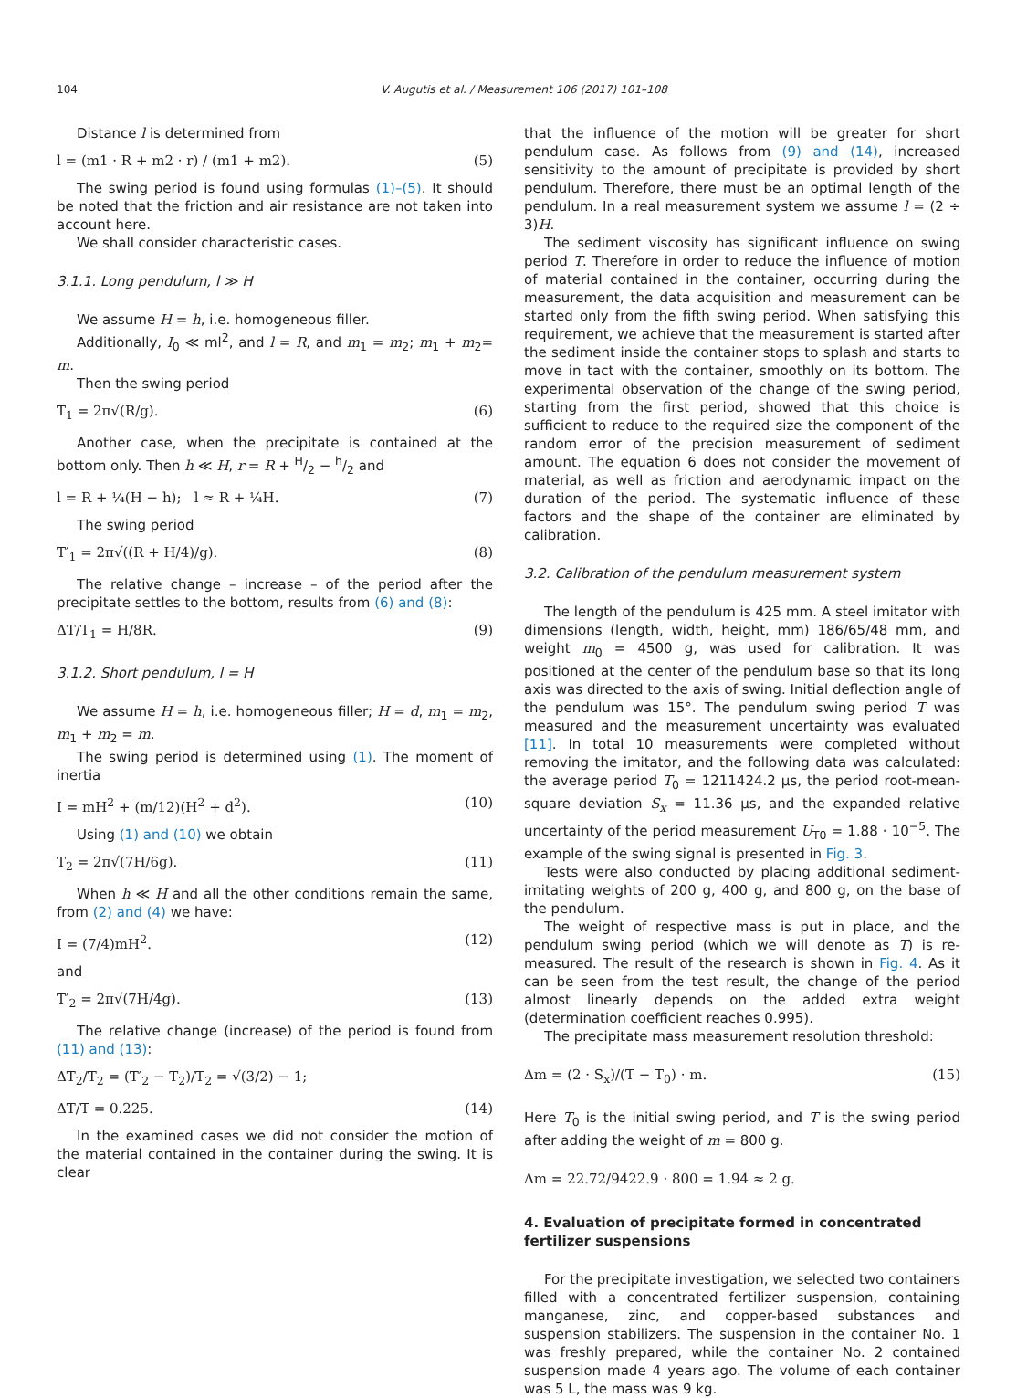104 V. Augutis et al. / Measurement 106 (2017) 101–108
Distance l is determined from
l = (m1 · R + m2 · r) / (m1 + m2). (5)
The swing period is found using formulas (1)–(5). It should be noted that the friction and air resistance are not taken into account here.
We shall consider characteristic cases.
3.1.1. Long pendulum, l ≫ H
We assume H = h, i.e. homogeneous filler.
Additionally, I<sub>0</sub> ≪ ml<sup>2</sup>, and l = R, and m<sub>1</sub> = m<sub>2</sub>; m<sub>1</sub> + m<sub>2</sub>= m.
Then the swing period
T<sub>1</sub> = 2π√(R/g). (6)
Another case, when the precipitate is contained at the bottom only. Then h ≪ H, r = R + H/2 − h/2 and
l = R + ¼(H − h); l ≈ R + ¼H. (7)
The swing period
T′<sub>1</sub> = 2π√((R + H/4)/g). (8)
The relative change – increase – of the period after the precipitate settles to the bottom, results from (6) and (8):
ΔT/T<sub>1</sub> = H/8R. (9)
3.1.2. Short pendulum, l = H
We assume H = h, i.e. homogeneous filler; H = d, m<sub>1</sub> = m<sub>2</sub>, m<sub>1</sub> + m<sub>2</sub> = m.
The swing period is determined using (1). The moment of inertia
I = mH<sup>2</sup> + (m/12)(H<sup>2</sup> + d<sup>2</sup>). (10)
Using (1) and (10) we obtain
T<sub>2</sub> = 2π√(7H/6g). (11)
When h ≪ H and all the other conditions remain the same, from (2) and (4) we have:
I = (7/4)mH<sup>2</sup>. (12)
and
T′<sub>2</sub> = 2π√(7H/4g). (13)
The relative change (increase) of the period is found from (11) and (13):
ΔT<sub>2</sub>/T<sub>2</sub> = (T′<sub>2</sub> − T<sub>2</sub>)/T<sub>2</sub> = √(3/2) − 1;
ΔT/T = 0.225. (14)
In the examined cases we did not consider the motion of the material contained in the container during the swing. It is clear
that the influence of the motion will be greater for short pendulum case. As follows from (9) and (14), increased sensitivity to the amount of precipitate is provided by short pendulum. Therefore, there must be an optimal length of the pendulum. In a real measurement system we assume l = (2 ÷ 3)H.
The sediment viscosity has significant influence on swing period T. Therefore in order to reduce the influence of motion of material contained in the container, occurring during the measurement, the data acquisition and measurement can be started only from the fifth swing period. When satisfying this requirement, we achieve that the measurement is started after the sediment inside the container stops to splash and starts to move in tact with the container, smoothly on its bottom. The experimental observation of the change of the swing period, starting from the first period, showed that this choice is sufficient to reduce to the required size the component of the random error of the precision measurement of sediment amount. The equation 6 does not consider the movement of material, as well as friction and aerodynamic impact on the duration of the period. The systematic influence of these factors and the shape of the container are eliminated by calibration.
3.2. Calibration of the pendulum measurement system
The length of the pendulum is 425 mm. A steel imitator with dimensions (length, width, height, mm) 186/65/48 mm, and weight m<sub>0</sub> = 4500 g, was used for calibration. It was positioned at the center of the pendulum base so that its long axis was directed to the axis of swing. Initial deflection angle of the pendulum was 15°. The pendulum swing period T was measured and the measurement uncertainty was evaluated [11]. In total 10 measurements were completed without removing the imitator, and the following data was calculated: the average period T<sub>0</sub> = 1211424.2 μs, the period root-mean-square deviation S<sub>x</sub> = 11.36 μs, and the expanded relative uncertainty of the period measurement U<sub>T0</sub> = 1.88 · 10<sup>−5</sup>. The example of the swing signal is presented in Fig. 3.
Tests were also conducted by placing additional sediment-imitating weights of 200 g, 400 g, and 800 g, on the base of the pendulum.
The weight of respective mass is put in place, and the pendulum swing period (which we will denote as T) is re-measured. The result of the research is shown in Fig. 4. As it can be seen from the test result, the change of the period almost linearly depends on the added extra weight (determination coefficient reaches 0.995).
The precipitate mass measurement resolution threshold:
Δm = (2 · S<sub>x</sub>)/(T − T<sub>0</sub>) · m. (15)
Here T<sub>0</sub> is the initial swing period, and T is the swing period after adding the weight of m = 800 g.
Δm = 22.72/9422.9 · 800 = 1.94 ≈ 2 g.
4. Evaluation of precipitate formed in concentrated fertilizer suspensions
For the precipitate investigation, we selected two containers filled with a concentrated fertilizer suspension, containing manganese, zinc, and copper-based substances and suspension stabilizers. The suspension in the container No. 1 was freshly prepared, while the container No. 2 contained suspension made 4 years ago. The volume of each container was 5 L, the mass was 9 kg.